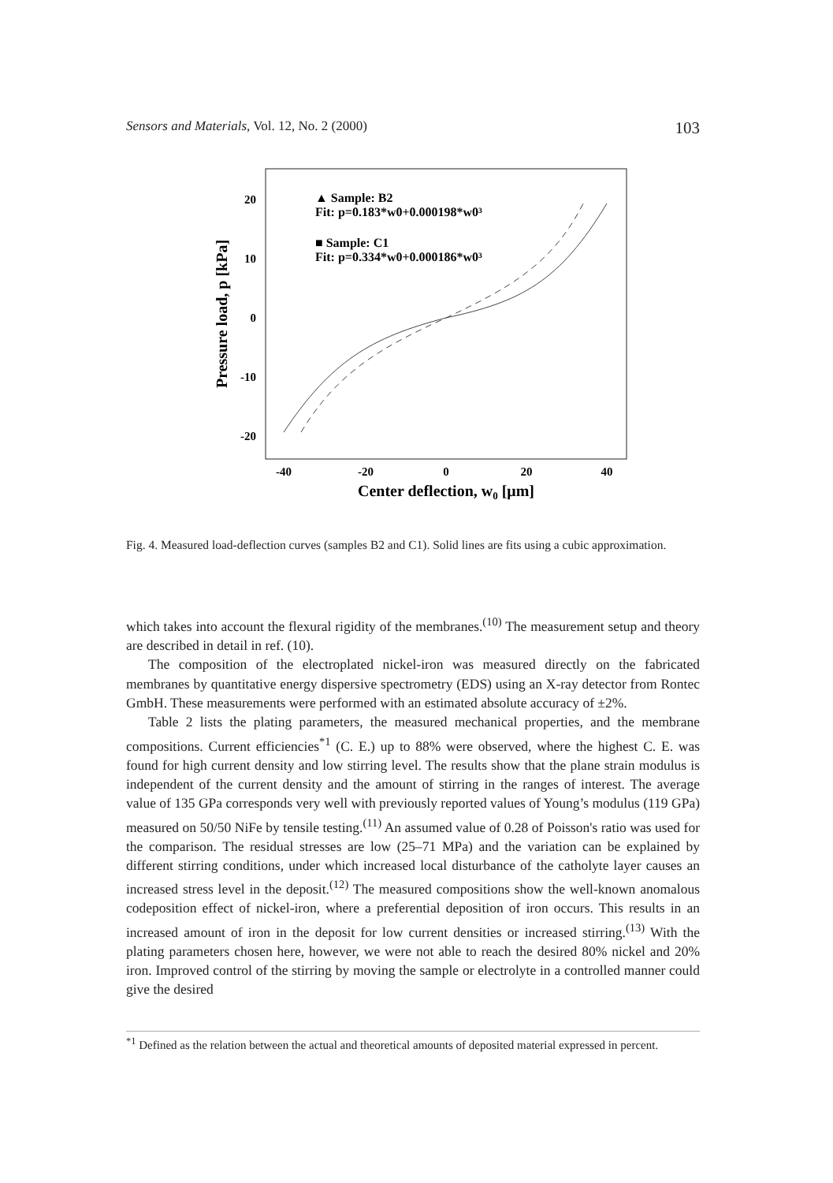Sensors and Materials, Vol. 12, No. 2 (2000) 103
20
10
0
-10
-20
-40
-20
0
20
40
Center deflection, w0 [μm]
Pressure load, p [kPa]
▲ Sample: B2
Fit: p=0.183*w0+0.000198*w0³
■ Sample: C1
Fit: p=0.334*w0+0.000186*w0³
Fig. 4. Measured load-deflection curves (samples B2 and C1). Solid lines are fits using a cubic approximation.
which takes into account the flexural rigidity of the membranes.<sup>(10)</sup> The measurement setup and theory are described in detail in ref. (10).
The composition of the electroplated nickel-iron was measured directly on the fabricated membranes by quantitative energy dispersive spectrometry (EDS) using an X-ray detector from Rontec GmbH. These measurements were performed with an estimated absolute accuracy of ±2%.
Table 2 lists the plating parameters, the measured mechanical properties, and the membrane compositions. Current efficiencies<sup>*1</sup> (C. E.) up to 88% were observed, where the highest C. E. was found for high current density and low stirring level. The results show that the plane strain modulus is independent of the current density and the amount of stirring in the ranges of interest. The average value of 135 GPa corresponds very well with previously reported values of Young’s modulus (119 GPa) measured on 50/50 NiFe by tensile testing.<sup>(11)</sup> An assumed value of 0.28 of Poisson's ratio was used for the comparison. The residual stresses are low (25–71 MPa) and the variation can be explained by different stirring conditions, under which increased local disturbance of the catholyte layer causes an increased stress level in the deposit.<sup>(12)</sup> The measured compositions show the well-known anomalous codeposition effect of nickel-iron, where a preferential deposition of iron occurs. This results in an increased amount of iron in the deposit for low current densities or increased stirring.<sup>(13)</sup> With the plating parameters chosen here, however, we were not able to reach the desired 80% nickel and 20% iron. Improved control of the stirring by moving the sample or electrolyte in a controlled manner could give the desired
<sup>*1</sup> Defined as the relation between the actual and theoretical amounts of deposited material expressed in percent.